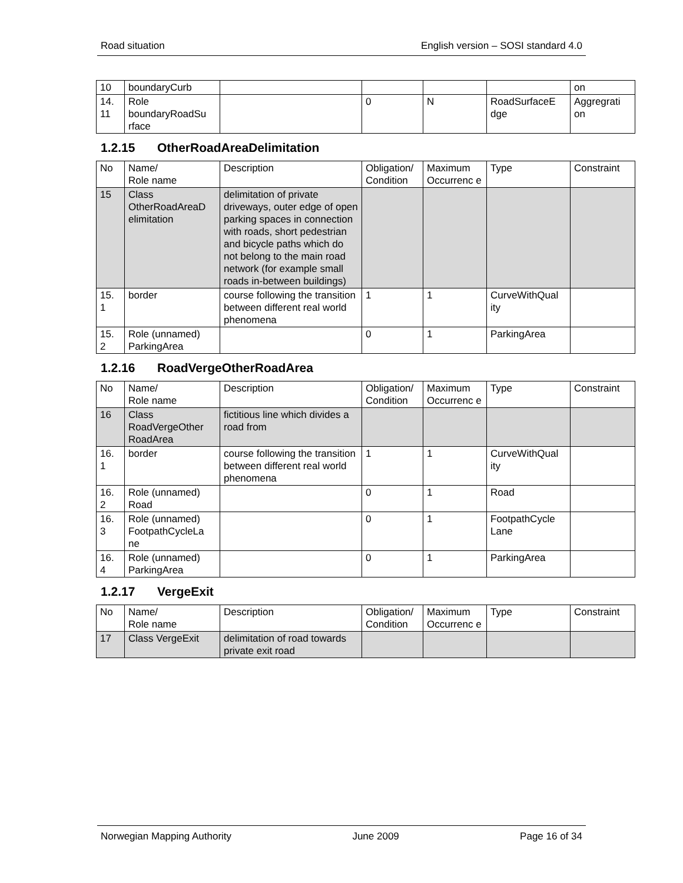Road situation English version – SOSI standard 4.0
| 10 | boundaryCurb | | | | | on |
| 14. 11 | Role boundaryRoadSu rface | | 0 | N | RoadSurfaceE dge | Aggregrati on |
1.2.15 OtherRoadAreaDelimitation
| No | Name/ Role name | Description | Obligation/ Condition | Maximum Occurrenc e | Type | Constraint |
| --- | --- | --- | --- | --- | --- | --- |
| 15 | Class OtherRoadAreaD elimitation | delimitation of private driveways, outer edge of open parking spaces in connection with roads, short pedestrian and bicycle paths which do not belong to the main road network (for example small roads in-between buildings) | | | | |
| 15. 1 | border | course following the transition between different real world phenomena | 1 | 1 | CurveWithQual ity | |
| 15. 2 | Role (unnamed) ParkingArea | | 0 | 1 | ParkingArea | |
1.2.16 RoadVergeOtherRoadArea
| No | Name/ Role name | Description | Obligation/ Condition | Maximum Occurrenc e | Type | Constraint |
| --- | --- | --- | --- | --- | --- | --- |
| 16 | Class RoadVergeOther RoadArea | fictitious line which divides a road from | | | | |
| 16. 1 | border | course following the transition between different real world phenomena | 1 | 1 | CurveWithQual ity | |
| 16. 2 | Role (unnamed) Road | | 0 | 1 | Road | |
| 16. 3 | Role (unnamed) FootpathCycleLa ne | | 0 | 1 | FootpathCycle Lane | |
| 16. 4 | Role (unnamed) ParkingArea | | 0 | 1 | ParkingArea | |
1.2.17 VergeExit
| No | Name/ Role name | Description | Obligation/ Condition | Maximum Occurrenc e | Type | Constraint |
| --- | --- | --- | --- | --- | --- | --- |
| 17 | Class VergeExit | delimitation of road towards private exit road | | | | |
Norwegian Mapping Authority June 2009 Page 16 of 34